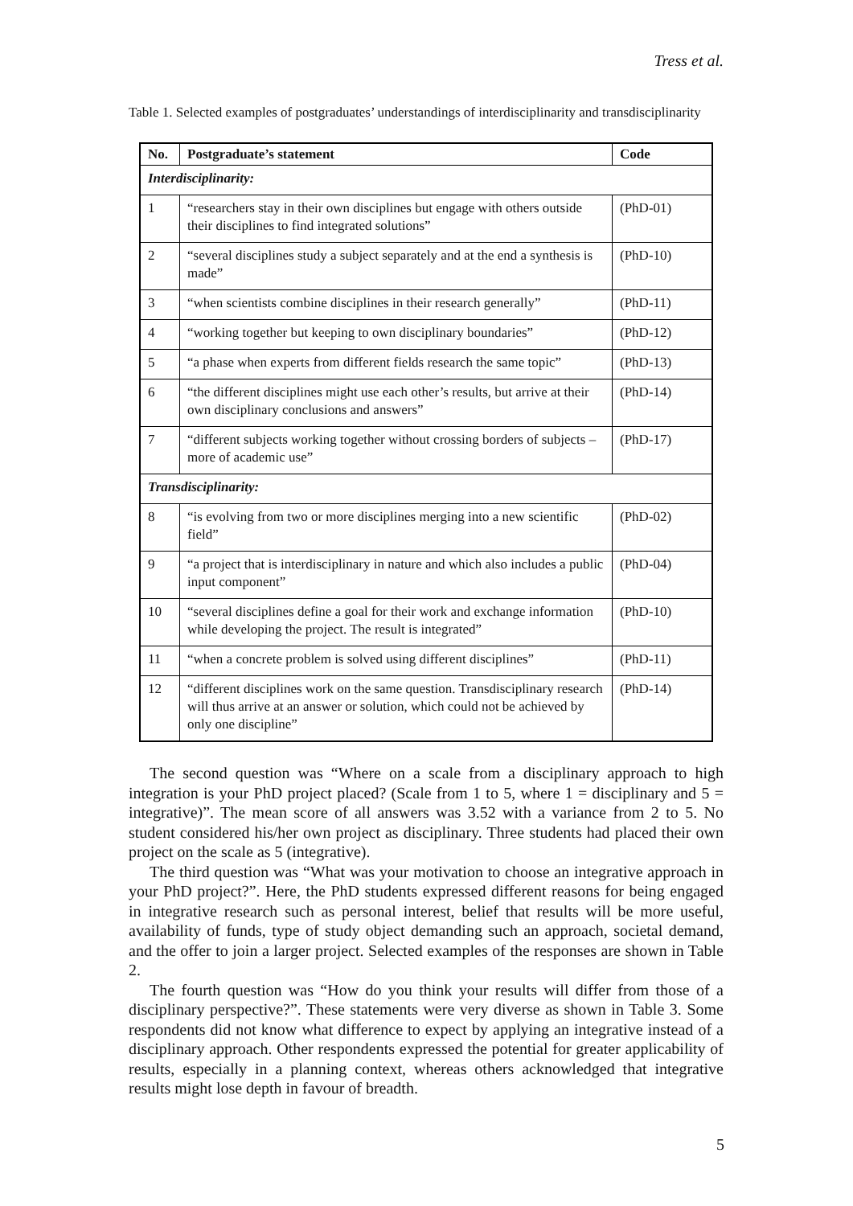Tress et al.
Table 1. Selected examples of postgraduates’ understandings of interdisciplinarity and transdisciplinarity
| No. | Postgraduate’s statement | Code |
| --- | --- | --- |
| Interdisciplinarity: | | |
| 1 | “researchers stay in their own disciplines but engage with others outside their disciplines to find integrated solutions” | (PhD-01) |
| 2 | “several disciplines study a subject separately and at the end a synthesis is made” | (PhD-10) |
| 3 | “when scientists combine disciplines in their research generally” | (PhD-11) |
| 4 | “working together but keeping to own disciplinary boundaries” | (PhD-12) |
| 5 | “a phase when experts from different fields research the same topic” | (PhD-13) |
| 6 | “the different disciplines might use each other’s results, but arrive at their own disciplinary conclusions and answers” | (PhD-14) |
| 7 | “different subjects working together without crossing borders of subjects – more of academic use” | (PhD-17) |
| Transdisciplinarity: | | |
| 8 | “is evolving from two or more disciplines merging into a new scientific field” | (PhD-02) |
| 9 | “a project that is interdisciplinary in nature and which also includes a public input component” | (PhD-04) |
| 10 | “several disciplines define a goal for their work and exchange information while developing the project. The result is integrated” | (PhD-10) |
| 11 | “when a concrete problem is solved using different disciplines” | (PhD-11) |
| 12 | “different disciplines work on the same question. Transdisciplinary research will thus arrive at an answer or solution, which could not be achieved by only one discipline” | (PhD-14) |
The second question was “Where on a scale from a disciplinary approach to high integration is your PhD project placed? (Scale from 1 to 5, where 1 = disciplinary and 5 = integrative)”. The mean score of all answers was 3.52 with a variance from 2 to 5. No student considered his/her own project as disciplinary. Three students had placed their own project on the scale as 5 (integrative).
The third question was “What was your motivation to choose an integrative approach in your PhD project?”. Here, the PhD students expressed different reasons for being engaged in integrative research such as personal interest, belief that results will be more useful, availability of funds, type of study object demanding such an approach, societal demand, and the offer to join a larger project. Selected examples of the responses are shown in Table 2.
The fourth question was “How do you think your results will differ from those of a disciplinary perspective?”. These statements were very diverse as shown in Table 3. Some respondents did not know what difference to expect by applying an integrative instead of a disciplinary approach. Other respondents expressed the potential for greater applicability of results, especially in a planning context, whereas others acknowledged that integrative results might lose depth in favour of breadth.
5